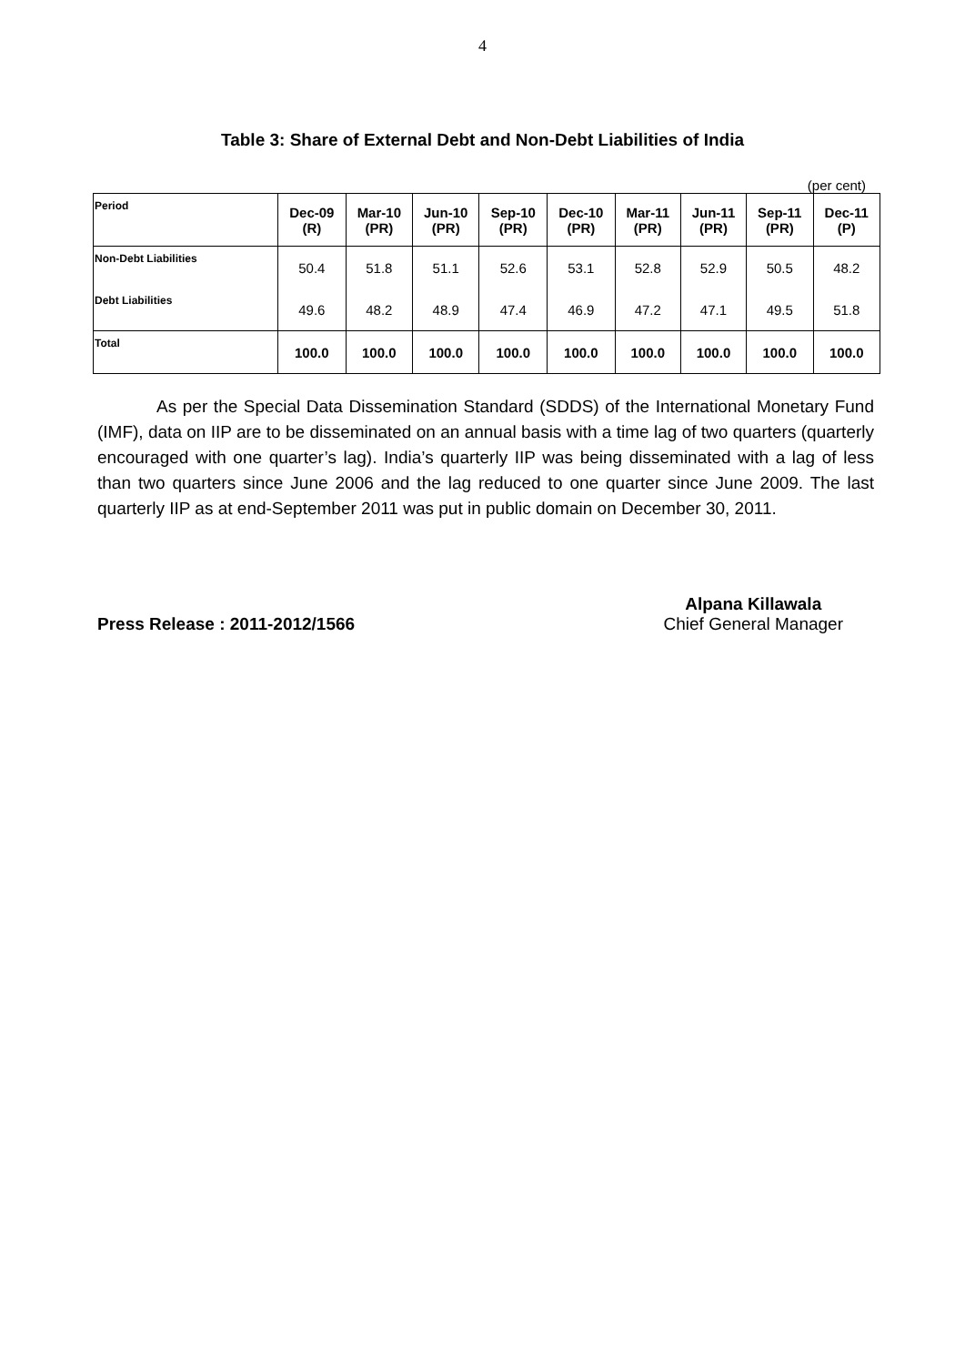4
Table 3: Share of External Debt and Non-Debt Liabilities of India
(per cent)
| Period | Dec-09 (R) | Mar-10 (PR) | Jun-10 (PR) | Sep-10 (PR) | Dec-10 (PR) | Mar-11 (PR) | Jun-11 (PR) | Sep-11 (PR) | Dec-11 (P) |
| --- | --- | --- | --- | --- | --- | --- | --- | --- | --- |
| Non-Debt Liabilities | 50.4 | 51.8 | 51.1 | 52.6 | 53.1 | 52.8 | 52.9 | 50.5 | 48.2 |
| Debt Liabilities | 49.6 | 48.2 | 48.9 | 47.4 | 46.9 | 47.2 | 47.1 | 49.5 | 51.8 |
| Total | 100.0 | 100.0 | 100.0 | 100.0 | 100.0 | 100.0 | 100.0 | 100.0 | 100.0 |
As per the Special Data Dissemination Standard (SDDS) of the International Monetary Fund (IMF), data on IIP are to be disseminated on an annual basis with a time lag of two quarters (quarterly encouraged with one quarter’s lag). India’s quarterly IIP was being disseminated with a lag of less than two quarters since June 2006 and the lag reduced to one quarter since June 2009. The last quarterly IIP as at end-September 2011 was put in public domain on December 30, 2011.
Press Release : 2011-2012/1566 Alpana Killawala
Chief General Manager